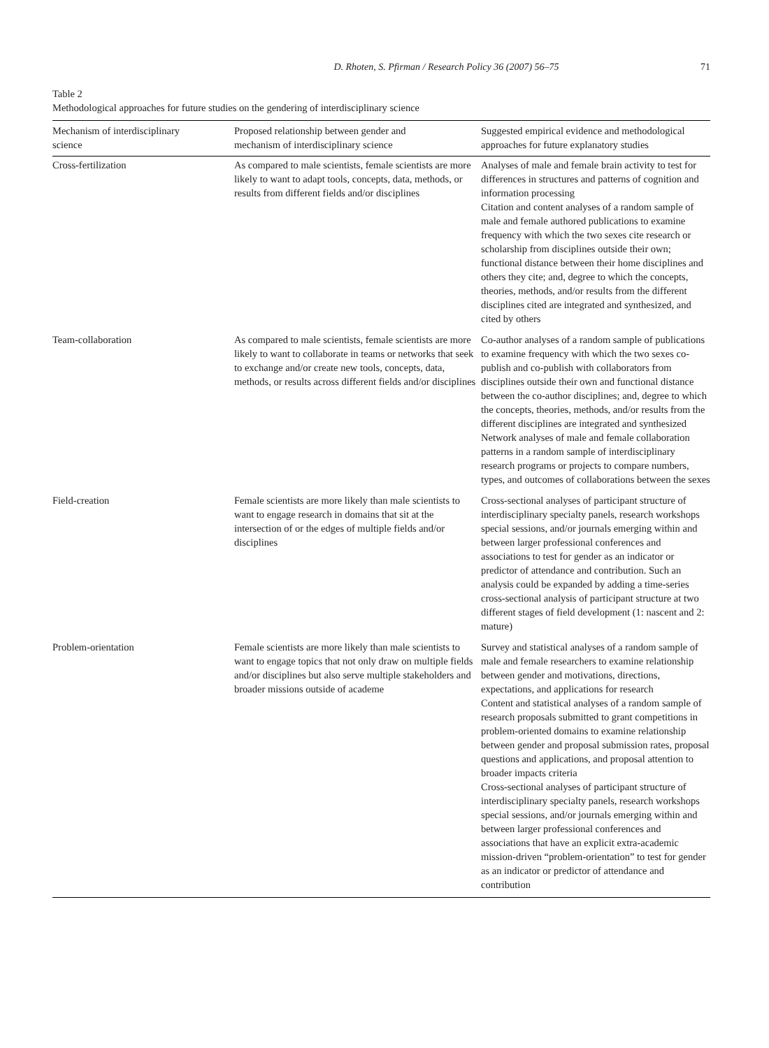D. Rhoten, S. Pfirman / Research Policy 36 (2007) 56–75 71
Table 2
Methodological approaches for future studies on the gendering of interdisciplinary science
| Mechanism of interdisciplinary science | Proposed relationship between gender and mechanism of interdisciplinary science | Suggested empirical evidence and methodological approaches for future explanatory studies |
| --- | --- | --- |
| Cross-fertilization | As compared to male scientists, female scientists are more likely to want to adapt tools, concepts, data, methods, or results from different fields and/or disciplines | Analyses of male and female brain activity to test for differences in structures and patterns of cognition and information processing Citation and content analyses of a random sample of male and female authored publications to examine frequency with which the two sexes cite research or scholarship from disciplines outside their own; functional distance between their home disciplines and others they cite; and, degree to which the concepts, theories, methods, and/or results from the different disciplines cited are integrated and synthesized, and cited by others |
| Team-collaboration | As compared to male scientists, female scientists are more likely to want to collaborate in teams or networks that seek to exchange and/or create new tools, concepts, data, methods, or results across different fields and/or disciplines | Co-author analyses of a random sample of publications to examine frequency with which the two sexes co-publish and co-publish with collaborators from disciplines outside their own and functional distance between the co-author disciplines; and, degree to which the concepts, theories, methods, and/or results from the different disciplines are integrated and synthesized Network analyses of male and female collaboration patterns in a random sample of interdisciplinary research programs or projects to compare numbers, types, and outcomes of collaborations between the sexes |
| Field-creation | Female scientists are more likely than male scientists to want to engage research in domains that sit at the intersection of or the edges of multiple fields and/or disciplines | Cross-sectional analyses of participant structure of interdisciplinary specialty panels, research workshops special sessions, and/or journals emerging within and between larger professional conferences and associations to test for gender as an indicator or predictor of attendance and contribution. Such an analysis could be expanded by adding a time-series cross-sectional analysis of participant structure at two different stages of field development (1: nascent and 2: mature) |
| Problem-orientation | Female scientists are more likely than male scientists to want to engage topics that not only draw on multiple fields and/or disciplines but also serve multiple stakeholders and broader missions outside of academe | Survey and statistical analyses of a random sample of male and female researchers to examine relationship between gender and motivations, directions, expectations, and applications for research Content and statistical analyses of a random sample of research proposals submitted to grant competitions in problem-oriented domains to examine relationship between gender and proposal submission rates, proposal questions and applications, and proposal attention to broader impacts criteria Cross-sectional analyses of participant structure of interdisciplinary specialty panels, research workshops special sessions, and/or journals emerging within and between larger professional conferences and associations that have an explicit extra-academic mission-driven “problem-orientation” to test for gender as an indicator or predictor of attendance and contribution |